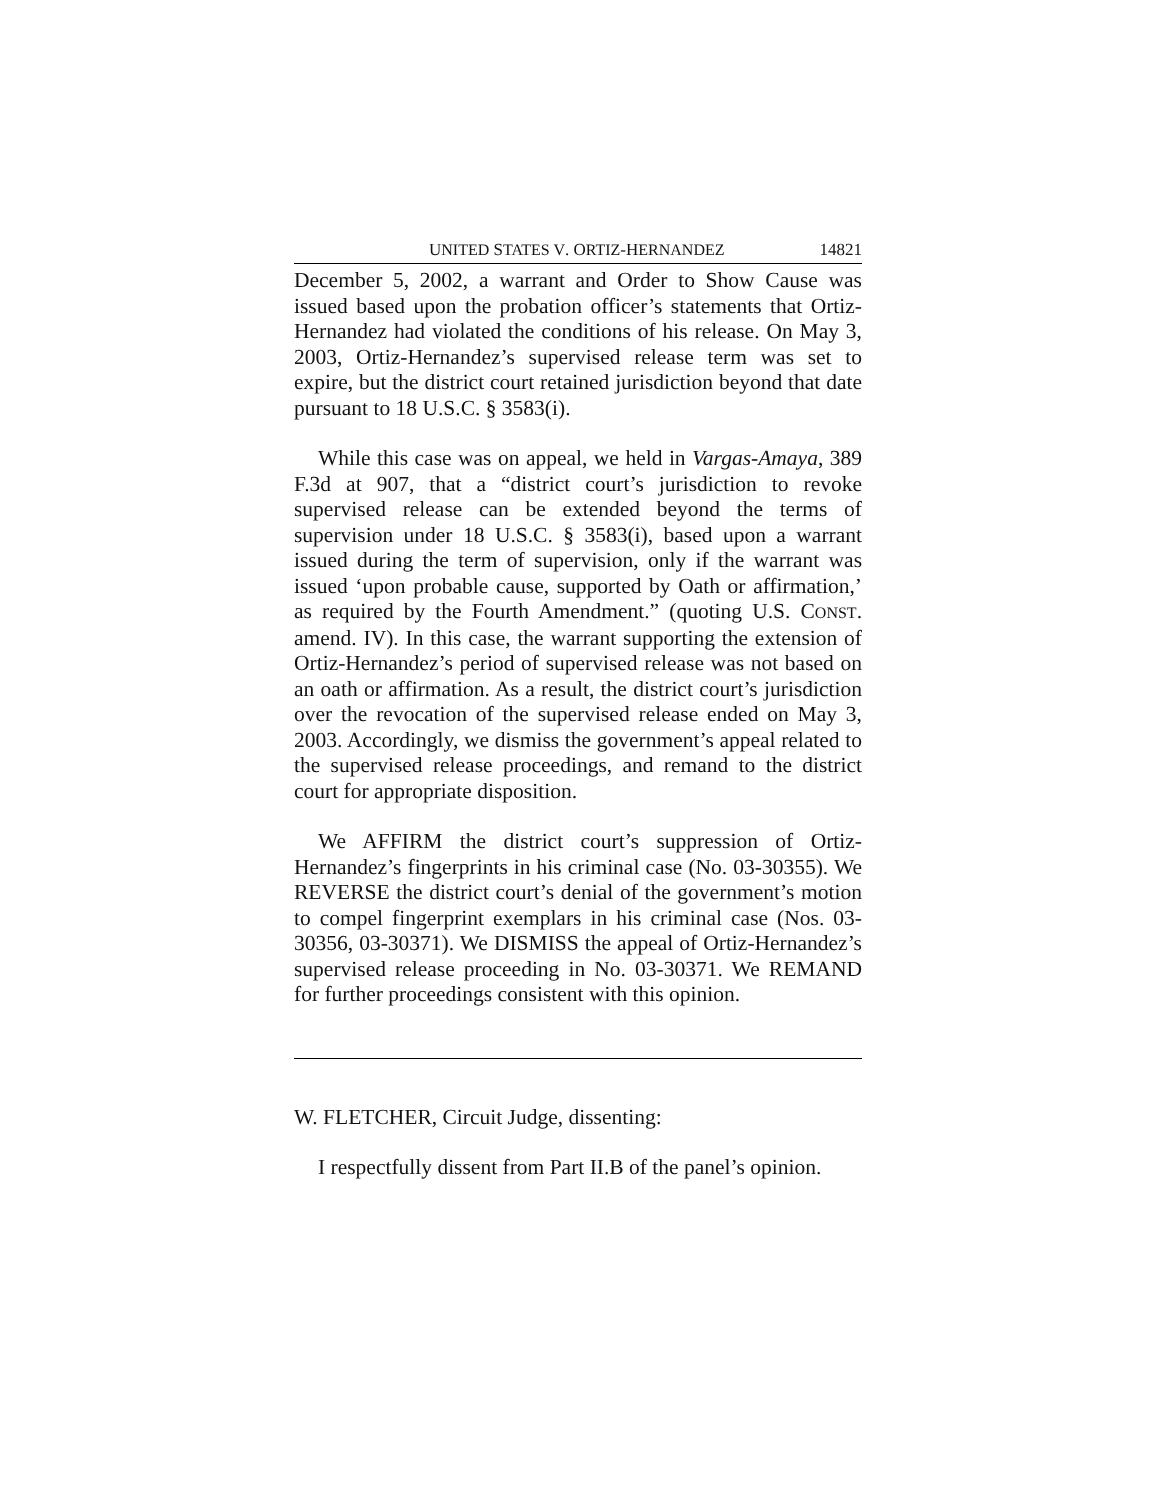UNITED STATES V. ORTIZ-HERNANDEZ 14821
December 5, 2002, a warrant and Order to Show Cause was issued based upon the probation officer’s statements that Ortiz-Hernandez had violated the conditions of his release. On May 3, 2003, Ortiz-Hernandez’s supervised release term was set to expire, but the district court retained jurisdiction beyond that date pursuant to 18 U.S.C. § 3583(i).
While this case was on appeal, we held in Vargas-Amaya, 389 F.3d at 907, that a “district court’s jurisdiction to revoke supervised release can be extended beyond the terms of supervision under 18 U.S.C. § 3583(i), based upon a warrant issued during the term of supervision, only if the warrant was issued ‘upon probable cause, supported by Oath or affirmation,’ as required by the Fourth Amendment.” (quoting U.S. CONST. amend. IV). In this case, the warrant supporting the extension of Ortiz-Hernandez’s period of supervised release was not based on an oath or affirmation. As a result, the district court’s jurisdiction over the revocation of the supervised release ended on May 3, 2003. Accordingly, we dismiss the government’s appeal related to the supervised release proceedings, and remand to the district court for appropriate disposition.
We AFFIRM the district court’s suppression of Ortiz-Hernandez’s fingerprints in his criminal case (No. 03-30355). We REVERSE the district court’s denial of the government’s motion to compel fingerprint exemplars in his criminal case (Nos. 03-30356, 03-30371). We DISMISS the appeal of Ortiz-Hernandez’s supervised release proceeding in No. 03-30371. We REMAND for further proceedings consistent with this opinion.
W. FLETCHER, Circuit Judge, dissenting:
I respectfully dissent from Part II.B of the panel’s opinion.